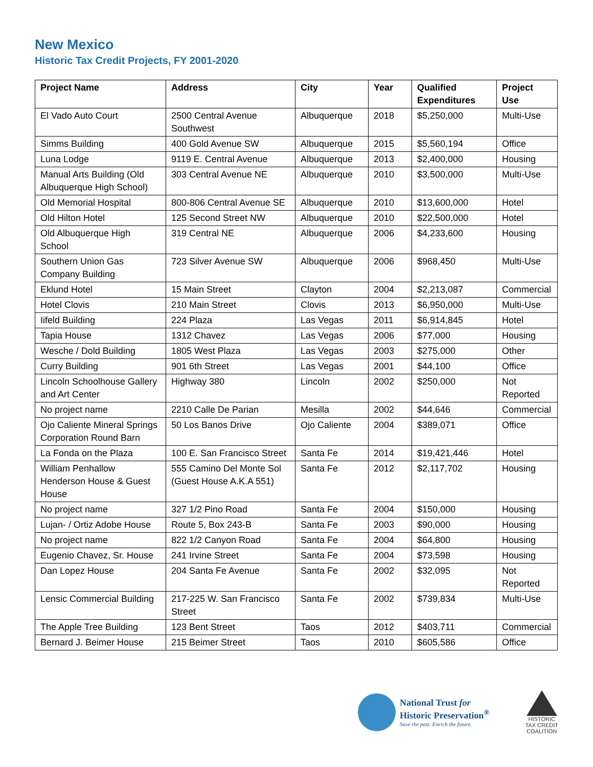New Mexico
Historic Tax Credit Projects, FY 2001-2020
| Project Name | Address | City | Year | Qualified Expenditures | Project Use |
| --- | --- | --- | --- | --- | --- |
| El Vado Auto Court | 2500 Central Avenue Southwest | Albuquerque | 2018 | $5,250,000 | Multi-Use |
| Simms Building | 400 Gold Avenue SW | Albuquerque | 2015 | $5,560,194 | Office |
| Luna Lodge | 9119 E. Central Avenue | Albuquerque | 2013 | $2,400,000 | Housing |
| Manual Arts Building (Old Albuquerque High School) | 303 Central Avenue NE | Albuquerque | 2010 | $3,500,000 | Multi-Use |
| Old Memorial Hospital | 800-806 Central Avenue SE | Albuquerque | 2010 | $13,600,000 | Hotel |
| Old Hilton Hotel | 125 Second Street NW | Albuquerque | 2010 | $22,500,000 | Hotel |
| Old Albuquerque High School | 319 Central NE | Albuquerque | 2006 | $4,233,600 | Housing |
| Southern Union Gas Company Building | 723 Silver Avenue SW | Albuquerque | 2006 | $968,450 | Multi-Use |
| Eklund Hotel | 15 Main Street | Clayton | 2004 | $2,213,087 | Commercial |
| Hotel Clovis | 210 Main Street | Clovis | 2013 | $6,950,000 | Multi-Use |
| Iifeld Building | 224 Plaza | Las Vegas | 2011 | $6,914,845 | Hotel |
| Tapia House | 1312 Chavez | Las Vegas | 2006 | $77,000 | Housing |
| Wesche / Dold Building | 1805 West Plaza | Las Vegas | 2003 | $275,000 | Other |
| Curry Building | 901 6th Street | Las Vegas | 2001 | $44,100 | Office |
| Lincoln Schoolhouse Gallery and Art Center | Highway 380 | Lincoln | 2002 | $250,000 | Not Reported |
| No project name | 2210 Calle De Parian | Mesilla | 2002 | $44,646 | Commercial |
| Ojo Caliente Mineral Springs Corporation Round Barn | 50 Los Banos Drive | Ojo Caliente | 2004 | $389,071 | Office |
| La Fonda on the Plaza | 100 E. San Francisco Street | Santa Fe | 2014 | $19,421,446 | Hotel |
| William Penhallow Henderson House & Guest House | 555 Camino Del Monte Sol (Guest House A.K.A 551) | Santa Fe | 2012 | $2,117,702 | Housing |
| No project name | 327 1/2 Pino Road | Santa Fe | 2004 | $150,000 | Housing |
| Lujan- / Ortiz Adobe House | Route 5, Box 243-B | Santa Fe | 2003 | $90,000 | Housing |
| No project name | 822 1/2 Canyon Road | Santa Fe | 2004 | $64,800 | Housing |
| Eugenio Chavez, Sr. House | 241 Irvine Street | Santa Fe | 2004 | $73,598 | Housing |
| Dan Lopez House | 204 Santa Fe Avenue | Santa Fe | 2002 | $32,095 | Not Reported |
| Lensic Commercial Building | 217-225 W. San Francisco Street | Santa Fe | 2002 | $739,834 | Multi-Use |
| The Apple Tree Building | 123 Bent Street | Taos | 2012 | $403,711 | Commercial |
| Bernard J. Beimer House | 215 Beimer Street | Taos | 2010 | $605,586 | Office |
National Trust for
Historic Preservation<sup>®</sup>
Save the past. Enrich the future.
HISTORIC
TAX CREDIT
COALITION